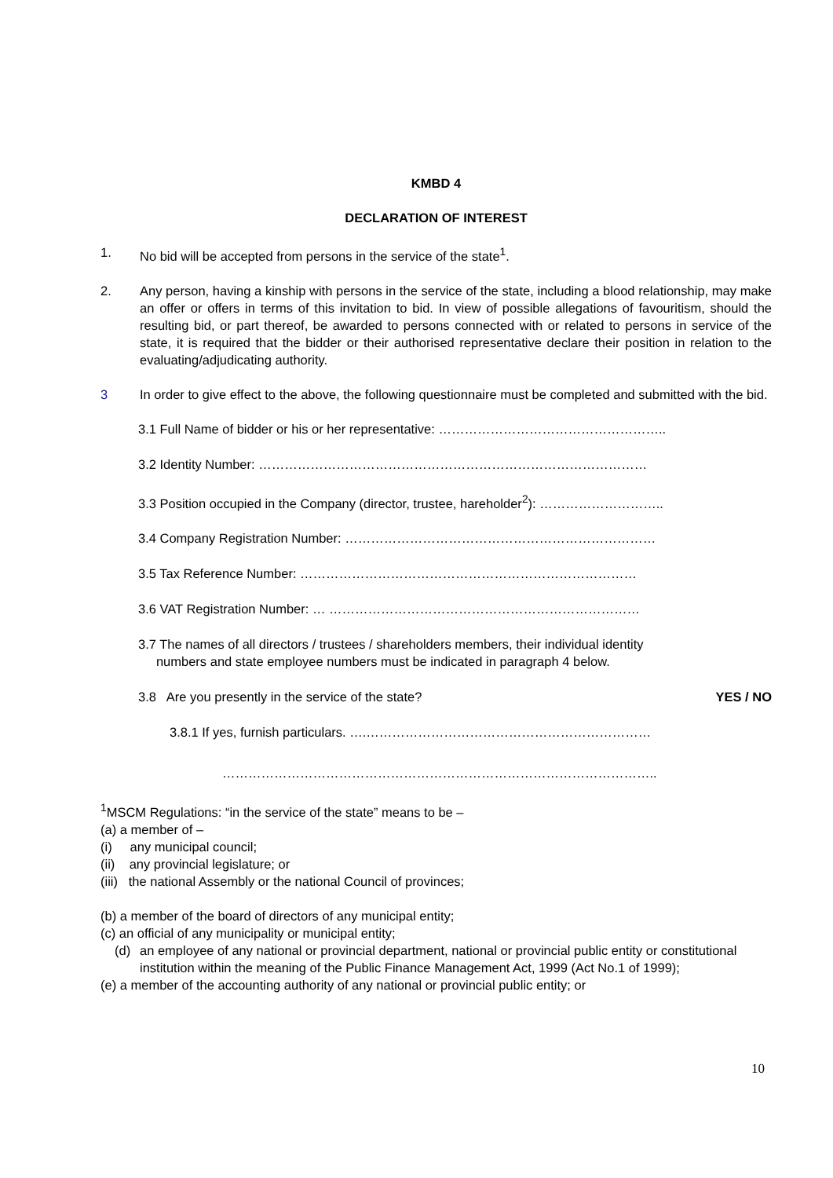KMBD 4
DECLARATION OF INTEREST
1. No bid will be accepted from persons in the service of the state<sup>1</sup>.
2. Any person, having a kinship with persons in the service of the state, including a blood relationship, may make an offer or offers in terms of this invitation to bid. In view of possible allegations of favouritism, should the resulting bid, or part thereof, be awarded to persons connected with or related to persons in service of the state, it is required that the bidder or their authorised representative declare their position in relation to the evaluating/adjudicating authority.
3 In order to give effect to the above, the following questionnaire must be completed and submitted with the bid.
3.1 Full Name of bidder or his or her representative: ……………………………………………..
3.2 Identity Number: ………………………………………………………………………………
3.3 Position occupied in the Company (director, trustee, hareholder<sup>2</sup>): ………………………..
3.4 Company Registration Number: ………………………………………………………………
3.5 Tax Reference Number: ……………………………………………………………………
3.6 VAT Registration Number: … ………………………………………………………………
3.7 The names of all directors / trustees / shareholders members, their individual identity
numbers and state employee numbers must be indicated in paragraph 4 below.
3.8 Are you presently in the service of the state? YES / NO
3.8.1 If yes, furnish particulars. ….…………………………………………………………
………………………………………………………………………………………..
<sup>1</sup> MSCM Regulations: “in the service of the state” means to be –
(a) a member of –
(i) any municipal council;
(ii) any provincial legislature; or
(iii) the national Assembly or the national Council of provinces;
(b) a member of the board of directors of any municipal entity;
(c) an official of any municipality or municipal entity;
(d) an employee of any national or provincial department, national or provincial public entity or constitutional institution within the meaning of the Public Finance Management Act, 1999 (Act No.1 of 1999);
(e) a member of the accounting authority of any national or provincial public entity; or
10